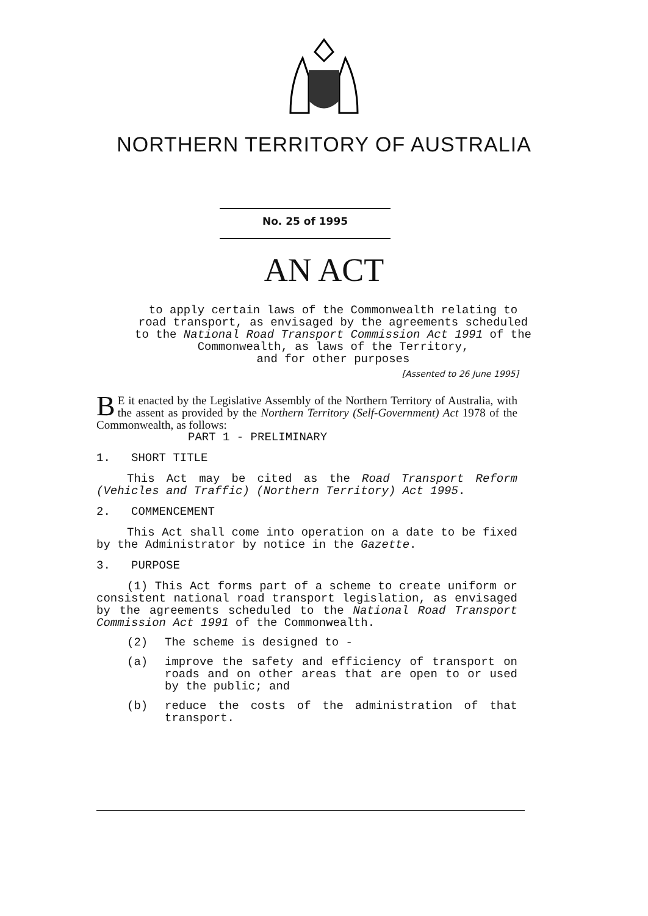NORTHERN TERRITORY OF AUSTRALIA
No. 25 of 1995
AN ACT
to apply certain laws of the Commonwealth relating to
road transport, as envisaged by the agreements scheduled
to the National Road Transport Commission Act 1991 of the
Commonwealth, as laws of the Territory,
and for other purposes
[Assented to 26 June 1995]
BE it enacted by the Legislative Assembly of the Northern Territory of Australia, with the assent as provided by the Northern Territory (Self-Government) Act 1978 of the Commonwealth, as follows:
PART 1 - PRELIMINARY
1. SHORT TITLE
This Act may be cited as the Road Transport Reform (Vehicles and Traffic) (Northern Territory) Act 1995.
2. COMMENCEMENT
This Act shall come into operation on a date to be fixed by the Administrator by notice in the Gazette.
3. PURPOSE
(1) This Act forms part of a scheme to create uniform or consistent national road transport legislation, as envisaged by the agreements scheduled to the National Road Transport Commission Act 1991 of the Commonwealth.
(2) The scheme is designed to -
(a) improve the safety and efficiency of transport on roads and on other areas that are open to or used by the public; and
(b) reduce the costs of the administration of that transport.